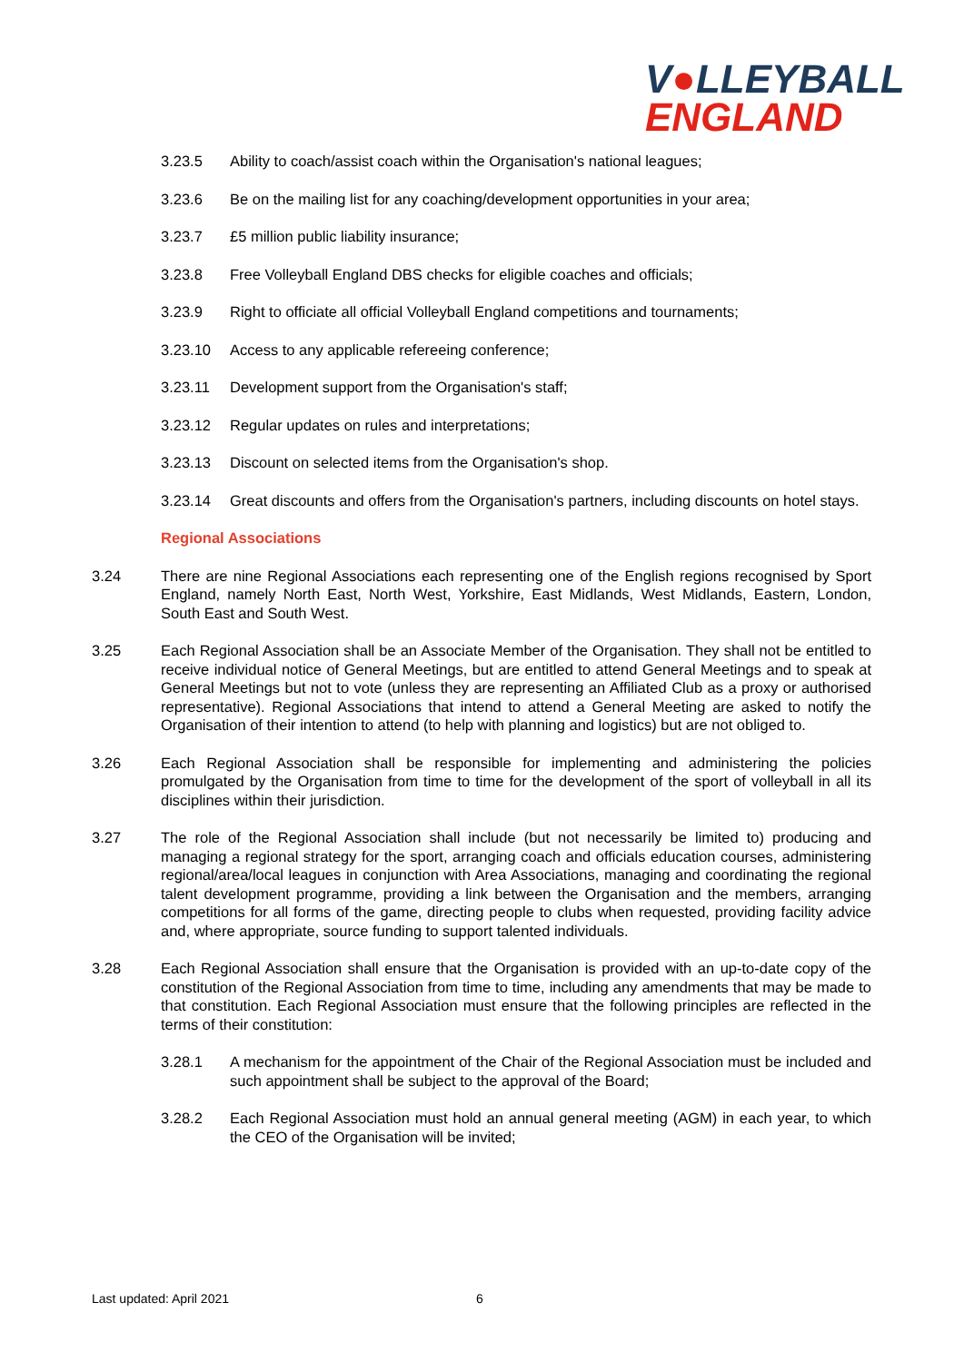V●LLEYBALL
ENGLAND
3.23.5 Ability to coach/assist coach within the Organisation's national leagues;
3.23.6 Be on the mailing list for any coaching/development opportunities in your area;
3.23.7 £5 million public liability insurance;
3.23.8 Free Volleyball England DBS checks for eligible coaches and officials;
3.23.9 Right to officiate all official Volleyball England competitions and tournaments;
3.23.10 Access to any applicable refereeing conference;
3.23.11 Development support from the Organisation's staff;
3.23.12 Regular updates on rules and interpretations;
3.23.13 Discount on selected items from the Organisation's shop.
3.23.14 Great discounts and offers from the Organisation's partners, including discounts on hotel stays.
Regional Associations
3.24 There are nine Regional Associations each representing one of the English regions recognised by Sport England, namely North East, North West, Yorkshire, East Midlands, West Midlands, Eastern, London, South East and South West.
3.25 Each Regional Association shall be an Associate Member of the Organisation. They shall not be entitled to receive individual notice of General Meetings, but are entitled to attend General Meetings and to speak at General Meetings but not to vote (unless they are representing an Affiliated Club as a proxy or authorised representative). Regional Associations that intend to attend a General Meeting are asked to notify the Organisation of their intention to attend (to help with planning and logistics) but are not obliged to.
3.26 Each Regional Association shall be responsible for implementing and administering the policies promulgated by the Organisation from time to time for the development of the sport of volleyball in all its disciplines within their jurisdiction.
3.27 The role of the Regional Association shall include (but not necessarily be limited to) producing and managing a regional strategy for the sport, arranging coach and officials education courses, administering regional/area/local leagues in conjunction with Area Associations, managing and coordinating the regional talent development programme, providing a link between the Organisation and the members, arranging competitions for all forms of the game, directing people to clubs when requested, providing facility advice and, where appropriate, source funding to support talented individuals.
3.28 Each Regional Association shall ensure that the Organisation is provided with an up-to-date copy of the constitution of the Regional Association from time to time, including any amendments that may be made to that constitution. Each Regional Association must ensure that the following principles are reflected in the terms of their constitution:
3.28.1 A mechanism for the appointment of the Chair of the Regional Association must be included and such appointment shall be subject to the approval of the Board;
3.28.2 Each Regional Association must hold an annual general meeting (AGM) in each year, to which the CEO of the Organisation will be invited;
Last updated: April 2021 6